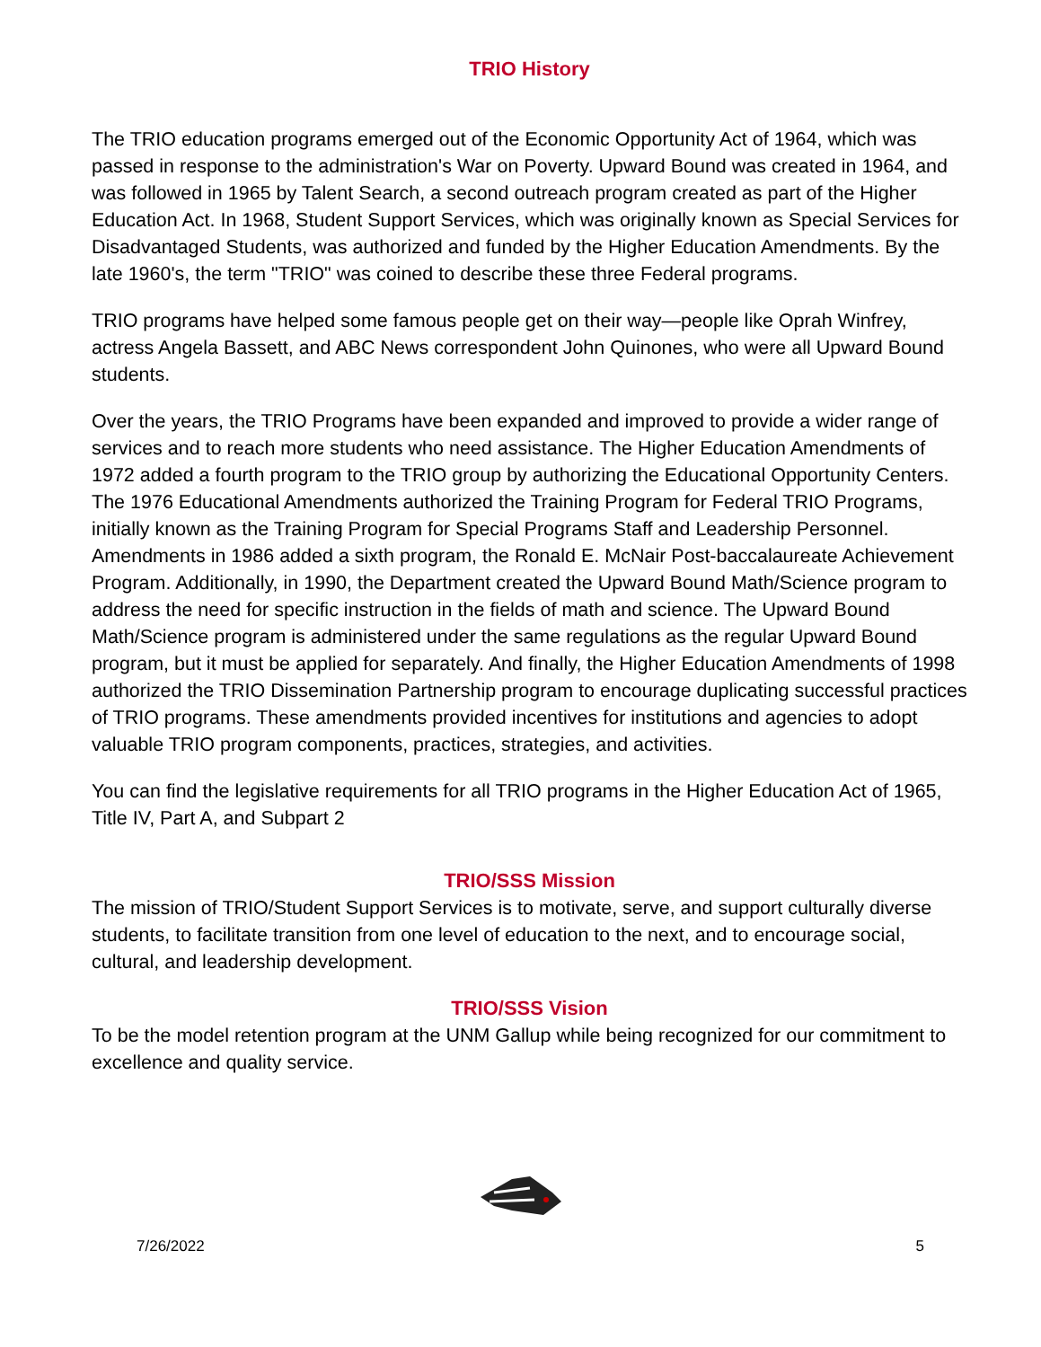TRIO History
The TRIO education programs emerged out of the Economic Opportunity Act of 1964, which was passed in response to the administration's War on Poverty. Upward Bound was created in 1964, and was followed in 1965 by Talent Search, a second outreach program created as part of the Higher Education Act. In 1968, Student Support Services, which was originally known as Special Services for Disadvantaged Students, was authorized and funded by the Higher Education Amendments. By the late 1960's, the term "TRIO" was coined to describe these three Federal programs.
TRIO programs have helped some famous people get on their way—people like Oprah Winfrey, actress Angela Bassett, and ABC News correspondent John Quinones, who were all Upward Bound students.
Over the years, the TRIO Programs have been expanded and improved to provide a wider range of services and to reach more students who need assistance. The Higher Education Amendments of 1972 added a fourth program to the TRIO group by authorizing the Educational Opportunity Centers. The 1976 Educational Amendments authorized the Training Program for Federal TRIO Programs, initially known as the Training Program for Special Programs Staff and Leadership Personnel. Amendments in 1986 added a sixth program, the Ronald E. McNair Post-baccalaureate Achievement Program. Additionally, in 1990, the Department created the Upward Bound Math/Science program to address the need for specific instruction in the fields of math and science. The Upward Bound Math/Science program is administered under the same regulations as the regular Upward Bound program, but it must be applied for separately. And finally, the Higher Education Amendments of 1998 authorized the TRIO Dissemination Partnership program to encourage duplicating successful practices of TRIO programs. These amendments provided incentives for institutions and agencies to adopt valuable TRIO program components, practices, strategies, and activities.
You can find the legislative requirements for all TRIO programs in the Higher Education Act of 1965, Title IV, Part A, and Subpart 2
TRIO/SSS Mission
The mission of TRIO/Student Support Services is to motivate, serve, and support culturally diverse students, to facilitate transition from one level of education to the next, and to encourage social, cultural, and leadership development.
TRIO/SSS Vision
To be the model retention program at the UNM Gallup while being recognized for our commitment to excellence and quality service.
7/26/2022 5